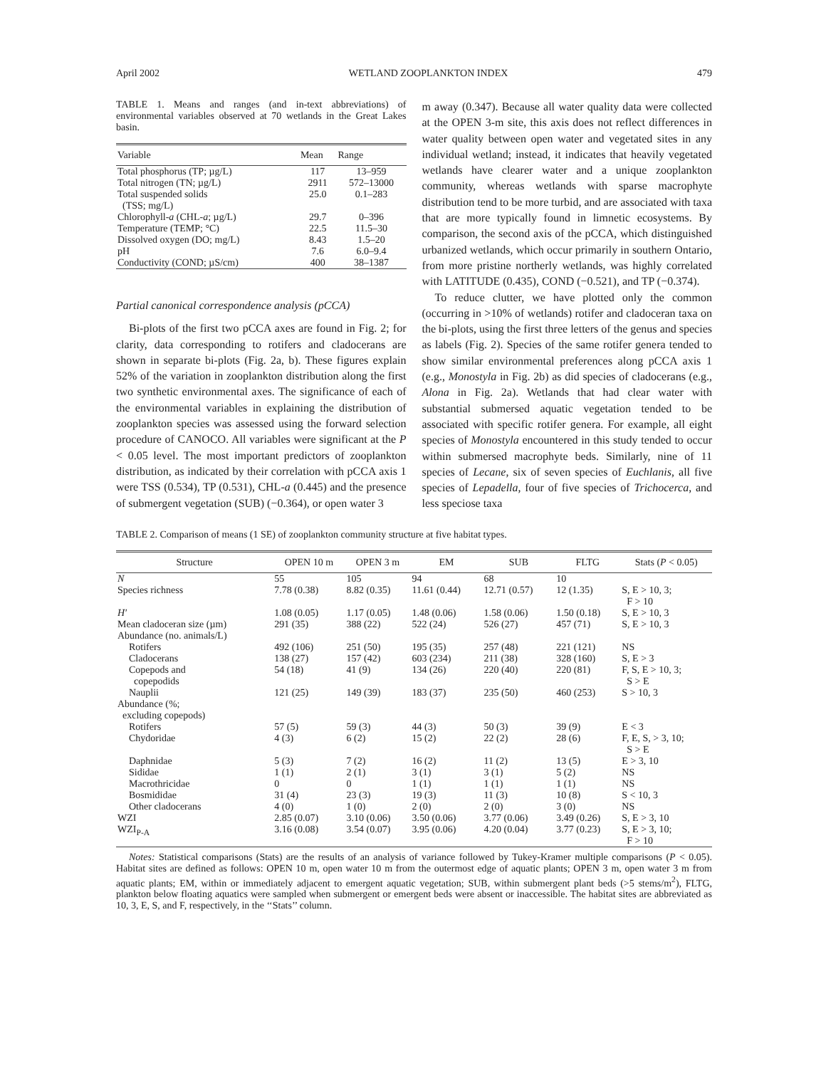April 2002 WETLAND ZOOPLANKTON INDEX 479
TABLE 1. Means and ranges (and in-text abbreviations) of environmental variables observed at 70 wetlands in the Great Lakes basin.
| Variable | Mean | Range |
| --- | --- | --- |
| Total phosphorus (TP; µg/L) | 117 | 13–959 |
| Total nitrogen (TN; µg/L) | 2911 | 572–13000 |
| Total suspended solids (TSS; mg/L) | 25.0 | 0.1–283 |
| Chlorophyll- a (CHL- a ; µg/L) | 29.7 | 0–396 |
| Temperature (TEMP; °C) | 22.5 | 11.5–30 |
| Dissolved oxygen (DO; mg/L) | 8.43 | 1.5–20 |
| pH | 7.6 | 6.0–9.4 |
| Conductivity (COND; µS/cm) | 400 | 38–1387 |
Partial canonical correspondence analysis (pCCA)
Bi-plots of the first two pCCA axes are found in Fig. 2; for clarity, data corresponding to rotifers and cladocerans are shown in separate bi-plots (Fig. 2a, b). These figures explain 52% of the variation in zooplankton distribution along the first two synthetic environmental axes. The significance of each of the environmental variables in explaining the distribution of zooplankton species was assessed using the forward selection procedure of CANOCO. All variables were significant at the P < 0.05 level. The most important predictors of zooplankton distribution, as indicated by their correlation with pCCA axis 1 were TSS (0.534), TP (0.531), CHL-a (0.445) and the presence of submergent vegetation (SUB) (−0.364), or open water 3
m away (0.347). Because all water quality data were collected at the OPEN 3-m site, this axis does not reflect differences in water quality between open water and vegetated sites in any individual wetland; instead, it indicates that heavily vegetated wetlands have clearer water and a unique zooplankton community, whereas wetlands with sparse macrophyte distribution tend to be more turbid, and are associated with taxa that are more typically found in limnetic ecosystems. By comparison, the second axis of the pCCA, which distinguished urbanized wetlands, which occur primarily in southern Ontario, from more pristine northerly wetlands, was highly correlated with LATITUDE (0.435), COND (−0.521), and TP (−0.374).
To reduce clutter, we have plotted only the common (occurring in >10% of wetlands) rotifer and cladoceran taxa on the bi-plots, using the first three letters of the genus and species as labels (Fig. 2). Species of the same rotifer genera tended to show similar environmental preferences along pCCA axis 1 (e.g., Monostyla in Fig. 2b) as did species of cladocerans (e.g., Alona in Fig. 2a). Wetlands that had clear water with substantial submersed aquatic vegetation tended to be associated with specific rotifer genera. For example, all eight species of Monostyla encountered in this study tended to occur within submersed macrophyte beds. Similarly, nine of 11 species of Lecane, six of seven species of Euchlanis, all five species of Lepadella, four of five species of Trichocerca, and less speciose taxa
TABLE 2. Comparison of means (1 SE) of zooplankton community structure at five habitat types.
| Structure | OPEN 10 m | OPEN 3 m | EM | SUB | FLTG | Stats ( P < 0.05) |
| --- | --- | --- | --- | --- | --- | --- |
| N | 55 | 105 | 94 | 68 | 10 | |
| Species richness | 7.78 (0.38) | 8.82 (0.35) | 11.61 (0.44) | 12.71 (0.57) | 12 (1.35) | S, E > 10, 3; F > 10 |
| H′ | 1.08 (0.05) | 1.17 (0.05) | 1.48 (0.06) | 1.58 (0.06) | 1.50 (0.18) | S, E > 10, 3 |
| Mean cladoceran size (µm) | 291 (35) | 388 (22) | 522 (24) | 526 (27) | 457 (71) | S, E > 10, 3 |
| Abundance (no. animals/L) | | | | | | |
| Rotifers | 492 (106) | 251 (50) | 195 (35) | 257 (48) | 221 (121) | NS |
| Cladocerans | 138 (27) | 157 (42) | 603 (234) | 211 (38) | 328 (160) | S, E > 3 |
| Copepods and copepodids | 54 (18) | 41 (9) | 134 (26) | 220 (40) | 220 (81) | F, S, E > 10, 3; S > E |
| Nauplii | 121 (25) | 149 (39) | 183 (37) | 235 (50) | 460 (253) | S > 10, 3 |
| Abundance (%; excluding copepods) | | | | | | |
| Rotifers | 57 (5) | 59 (3) | 44 (3) | 50 (3) | 39 (9) | E < 3 |
| Chydoridae | 4 (3) | 6 (2) | 15 (2) | 22 (2) | 28 (6) | F, E, S, > 3, 10; S > E |
| Daphnidae | 5 (3) | 7 (2) | 16 (2) | 11 (2) | 13 (5) | E > 3, 10 |
| Sididae | 1 (1) | 2 (1) | 3 (1) | 3 (1) | 5 (2) | NS |
| Macrothricidae | 0 | 0 | 1 (1) | 1 (1) | 1 (1) | NS |
| Bosmididae | 31 (4) | 23 (3) | 19 (3) | 11 (3) | 10 (8) | S < 10, 3 |
| Other cladocerans | 4 (0) | 1 (0) | 2 (0) | 2 (0) | 3 (0) | NS |
| WZI | 2.85 (0.07) | 3.10 (0.06) | 3.50 (0.06) | 3.77 (0.06) | 3.49 (0.26) | S, E > 3, 10 |
| WZI<sub>P-A</sub> | 3.16 (0.08) | 3.54 (0.07) | 3.95 (0.06) | 4.20 (0.04) | 3.77 (0.23) | S, E > 3, 10; F > 10 |
Notes: Statistical comparisons (Stats) are the results of an analysis of variance followed by Tukey-Kramer multiple comparisons (P < 0.05). Habitat sites are defined as follows: OPEN 10 m, open water 10 m from the outermost edge of aquatic plants; OPEN 3 m, open water 3 m from aquatic plants; EM, within or immediately adjacent to emergent aquatic vegetation; SUB, within submergent plant beds (>5 stems/m<sup>2</sup>), FLTG, plankton below floating aquatics were sampled when submergent or emergent beds were absent or inaccessible. The habitat sites are abbreviated as 10, 3, E, S, and F, respectively, in the ‘‘Stats’’ column.